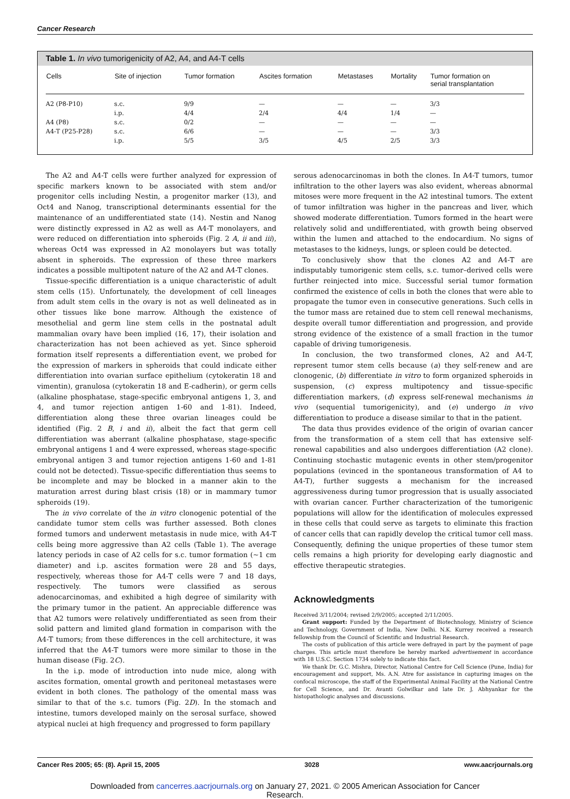Cancer Research
Table 1. In vivo tumorigenicity of A2, A4, and A4-T cells
| Cells | Site of injection | Tumor formation | Ascites formation | Metastases | Mortality | Tumor formation on serial transplantation |
| --- | --- | --- | --- | --- | --- | --- |
| A2 (P8-P10) | s.c. | 9/9 | — | — | — | 3/3 |
| | i.p. | 4/4 | 2/4 | 4/4 | 1/4 | — |
| A4 (P8) | s.c. | 0/2 | — | — | — | — |
| A4-T (P25-P28) | s.c. | 6/6 | — | — | — | 3/3 |
| | i.p. | 5/5 | 3/5 | 4/5 | 2/5 | 3/3 |
The A2 and A4-T cells were further analyzed for expression of specific markers known to be associated with stem and/or progenitor cells including Nestin, a progenitor marker (13), and Oct4 and Nanog, transcriptional determinants essential for the maintenance of an undifferentiated state (14). Nestin and Nanog were distinctly expressed in A2 as well as A4-T monolayers, and were reduced on differentiation into spheroids (Fig. 2 A, ii and iii), whereas Oct4 was expressed in A2 monolayers but was totally absent in spheroids. The expression of these three markers indicates a possible multipotent nature of the A2 and A4-T clones.
Tissue-specific differentiation is a unique characteristic of adult stem cells (15). Unfortunately, the development of cell lineages from adult stem cells in the ovary is not as well delineated as in other tissues like bone marrow. Although the existence of mesothelial and germ line stem cells in the postnatal adult mammalian ovary have been implied (16, 17), their isolation and characterization has not been achieved as yet. Since spheroid formation itself represents a differentiation event, we probed for the expression of markers in spheroids that could indicate either differentiation into ovarian surface epithelium (cytokeratin 18 and vimentin), granulosa (cytokeratin 18 and E-cadherin), or germ cells (alkaline phosphatase, stage-specific embryonal antigens 1, 3, and 4, and tumor rejection antigen 1-60 and 1-81). Indeed, differentiation along these three ovarian lineages could be identified (Fig. 2 B, i and ii), albeit the fact that germ cell differentiation was aberrant (alkaline phosphatase, stage-specific embryonal antigens 1 and 4 were expressed, whereas stage-specific embryonal antigen 3 and tumor rejection antigens 1-60 and 1-81 could not be detected). Tissue-specific differentiation thus seems to be incomplete and may be blocked in a manner akin to the maturation arrest during blast crisis (18) or in mammary tumor spheroids (19).
The in vivo correlate of the in vitro clonogenic potential of the candidate tumor stem cells was further assessed. Both clones formed tumors and underwent metastasis in nude mice, with A4-T cells being more aggressive than A2 cells (Table 1). The average latency periods in case of A2 cells for s.c. tumor formation (~1 cm diameter) and i.p. ascites formation were 28 and 55 days, respectively, whereas those for A4-T cells were 7 and 18 days, respectively. The tumors were classified as serous adenocarcinomas, and exhibited a high degree of similarity with the primary tumor in the patient. An appreciable difference was that A2 tumors were relatively undifferentiated as seen from their solid pattern and limited gland formation in comparison with the A4-T tumors; from these differences in the cell architecture, it was inferred that the A4-T tumors were more similar to those in the human disease (Fig. 2C).
In the i.p. mode of introduction into nude mice, along with ascites formation, omental growth and peritoneal metastases were evident in both clones. The pathology of the omental mass was similar to that of the s.c. tumors (Fig. 2D). In the stomach and intestine, tumors developed mainly on the serosal surface, showed atypical nuclei at high frequency and progressed to form papillary
serous adenocarcinomas in both the clones. In A4-T tumors, tumor infiltration to the other layers was also evident, whereas abnormal mitoses were more frequent in the A2 intestinal tumors. The extent of tumor infiltration was higher in the pancreas and liver, which showed moderate differentiation. Tumors formed in the heart were relatively solid and undifferentiated, with growth being observed within the lumen and attached to the endocardium. No signs of metastases to the kidneys, lungs, or spleen could be detected.
To conclusively show that the clones A2 and A4-T are indisputably tumorigenic stem cells, s.c. tumor–derived cells were further reinjected into mice. Successful serial tumor formation confirmed the existence of cells in both the clones that were able to propagate the tumor even in consecutive generations. Such cells in the tumor mass are retained due to stem cell renewal mechanisms, despite overall tumor differentiation and progression, and provide strong evidence of the existence of a small fraction in the tumor capable of driving tumorigenesis.
In conclusion, the two transformed clones, A2 and A4-T, represent tumor stem cells because (a) they self-renew and are clonogenic, (b) differentiate in vitro to form organized spheroids in suspension, (c) express multipotency and tissue-specific differentiation markers, (d) express self-renewal mechanisms in vivo (sequential tumorigenicity), and (e) undergo in vivo differentiation to produce a disease similar to that in the patient.
The data thus provides evidence of the origin of ovarian cancer from the transformation of a stem cell that has extensive self-renewal capabilities and also undergoes differentiation (A2 clone). Continuing stochastic mutagenic events in other stem/progenitor populations (evinced in the spontaneous transformation of A4 to A4-T), further suggests a mechanism for the increased aggressiveness during tumor progression that is usually associated with ovarian cancer. Further characterization of the tumorigenic populations will allow for the identification of molecules expressed in these cells that could serve as targets to eliminate this fraction of cancer cells that can rapidly develop the critical tumor cell mass. Consequently, defining the unique properties of these tumor stem cells remains a high priority for developing early diagnostic and effective therapeutic strategies.
Acknowledgments
Received 3/11/2004; revised 2/9/2005; accepted 2/11/2005.
Grant support: Funded by the Department of Biotechnology, Ministry of Science and Technology, Government of India, New Delhi. N.K. Kurrey received a research fellowship from the Council of Scientific and Industrial Research.
The costs of publication of this article were defrayed in part by the payment of page charges. This article must therefore be hereby marked advertisement in accordance with 18 U.S.C. Section 1734 solely to indicate this fact.
We thank Dr. G.C. Mishra, Director, National Centre for Cell Science (Pune, India) for encouragement and support, Ms. A.N. Atre for assistance in capturing images on the confocal microscope, the staff of the Experimental Animal Facility at the National Centre for Cell Science, and Dr. Avanti Golwilkar and late Dr. J. Abhyankar for the histopathologic analyses and discussions.
Cancer Res 2005; 65: (8). April 15, 2005 3028 www.aacrjournals.org
Downloaded from cancerres.aacrjournals.org on January 27, 2021. © 2005 American Association for Cancer
Research.